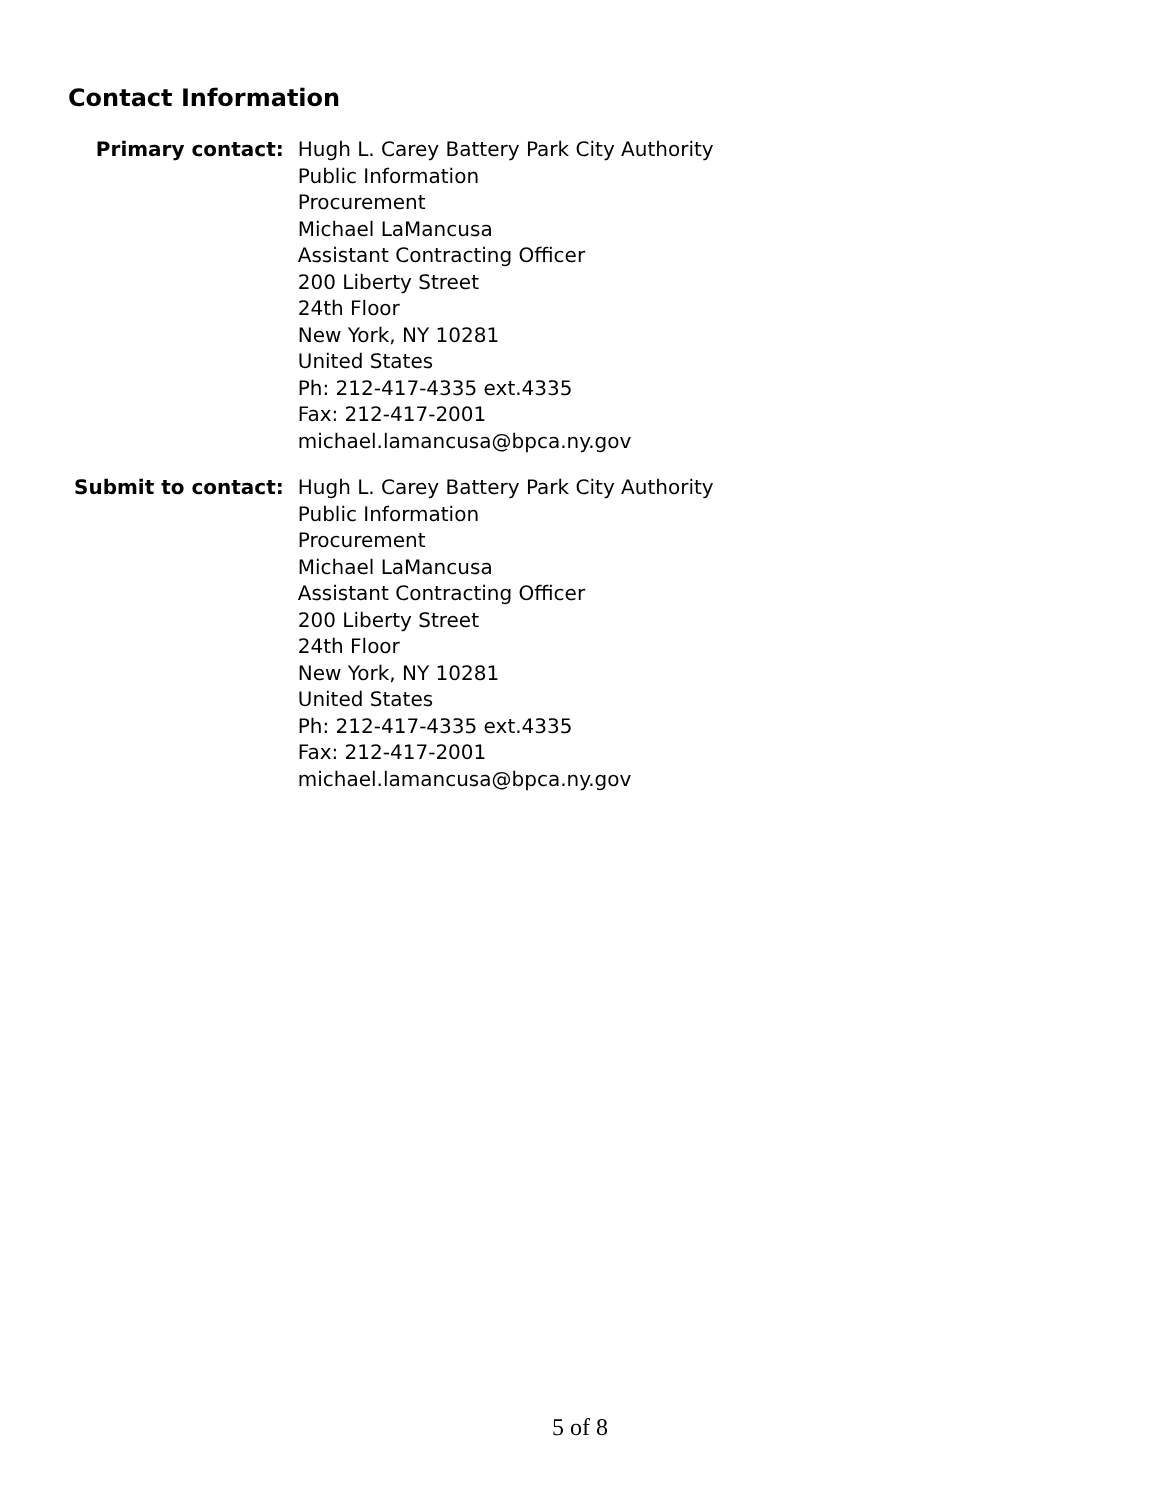Contact Information
| Primary contact: | Hugh L. Carey Battery Park City Authority Public Information Procurement Michael LaMancusa Assistant Contracting Officer 200 Liberty Street 24th Floor New York, NY 10281 United States Ph: 212-417-4335 ext.4335 Fax: 212-417-2001 michael.lamancusa@bpca.ny.gov |
| Submit to contact: | Hugh L. Carey Battery Park City Authority Public Information Procurement Michael LaMancusa Assistant Contracting Officer 200 Liberty Street 24th Floor New York, NY 10281 United States Ph: 212-417-4335 ext.4335 Fax: 212-417-2001 michael.lamancusa@bpca.ny.gov |
5 of 8